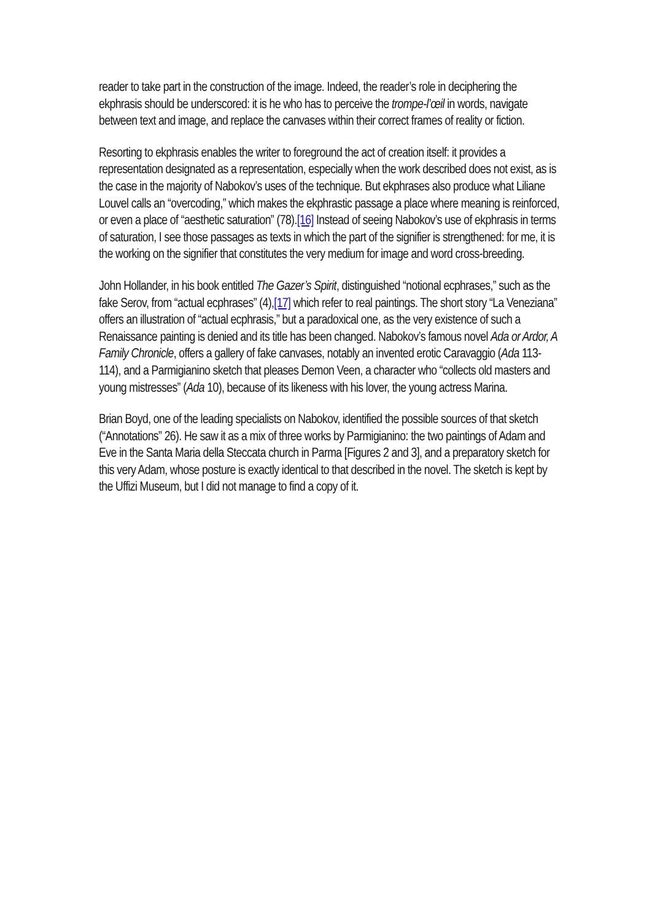reader to take part in the construction of the image. Indeed, the reader’s role in deciphering the ekphrasis should be underscored: it is he who has to perceive the trompe-l’œil in words, navigate between text and image, and replace the canvases within their correct frames of reality or fiction.
Resorting to ekphrasis enables the writer to foreground the act of creation itself: it provides a representation designated as a representation, especially when the work described does not exist, as is the case in the majority of Nabokov’s uses of the technique. But ekphrases also produce what Liliane Louvel calls an “overcoding,” which makes the ekphrastic passage a place where meaning is reinforced, or even a place of “aesthetic saturation” (78).[16] Instead of seeing Nabokov’s use of ekphrasis in terms of saturation, I see those passages as texts in which the part of the signifier is strengthened: for me, it is the working on the signifier that constitutes the very medium for image and word cross-breeding.
John Hollander, in his book entitled The Gazer’s Spirit, distinguished “notional ecphrases,” such as the fake Serov, from “actual ecphrases” (4),[17] which refer to real paintings. The short story “La Veneziana” offers an illustration of “actual ecphrasis,” but a paradoxical one, as the very existence of such a Renaissance painting is denied and its title has been changed. Nabokov’s famous novel Ada or Ardor, A Family Chronicle, offers a gallery of fake canvases, notably an invented erotic Caravaggio (Ada 113-114), and a Parmigianino sketch that pleases Demon Veen, a character who “collects old masters and young mistresses” (Ada 10), because of its likeness with his lover, the young actress Marina.
Brian Boyd, one of the leading specialists on Nabokov, identified the possible sources of that sketch (“Annotations” 26). He saw it as a mix of three works by Parmigianino: the two paintings of Adam and Eve in the Santa Maria della Steccata church in Parma [Figures 2 and 3], and a preparatory sketch for this very Adam, whose posture is exactly identical to that described in the novel. The sketch is kept by the Uffizi Museum, but I did not manage to find a copy of it.